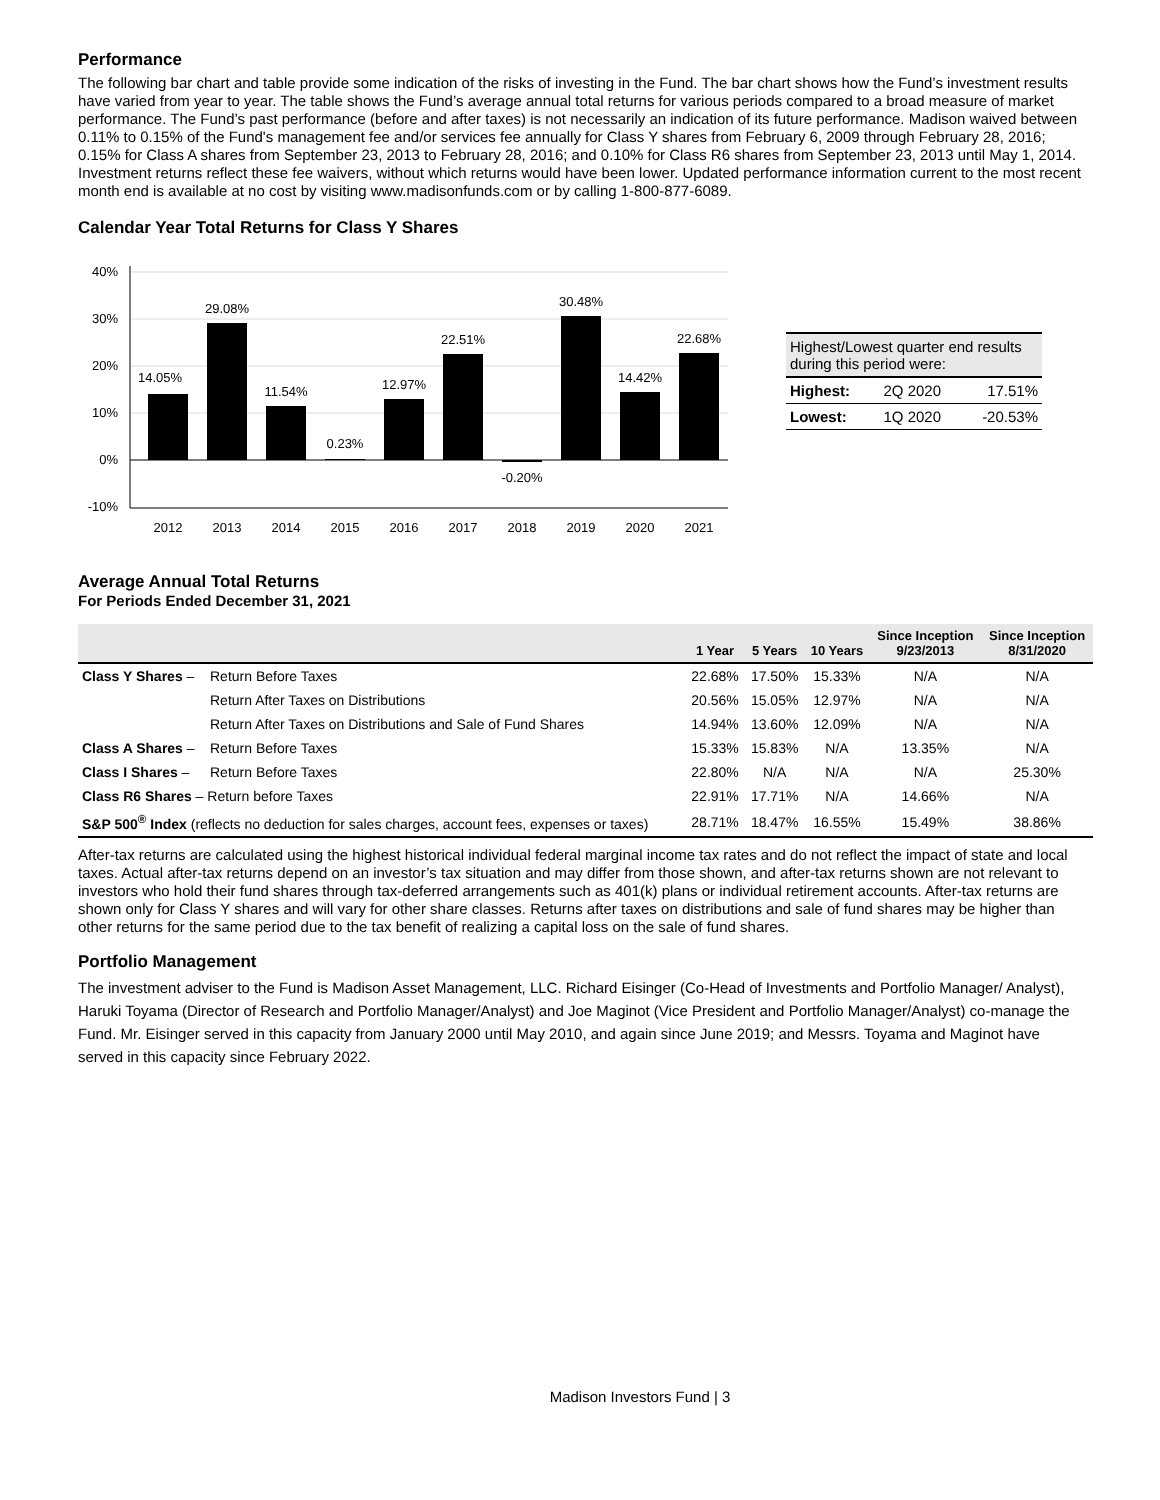Performance
The following bar chart and table provide some indication of the risks of investing in the Fund. The bar chart shows how the Fund’s investment results have varied from year to year. The table shows the Fund’s average annual total returns for various periods compared to a broad measure of market performance. The Fund’s past performance (before and after taxes) is not necessarily an indication of its future performance. Madison waived between 0.11% to 0.15% of the Fund's management fee and/or services fee annually for Class Y shares from February 6, 2009 through February 28, 2016; 0.15% for Class A shares from September 23, 2013 to February 28, 2016; and 0.10% for Class R6 shares from September 23, 2013 until May 1, 2014. Investment returns reflect these fee waivers, without which returns would have been lower. Updated performance information current to the most recent month end is available at no cost by visiting www.madisonfunds.com or by calling 1-800-877-6089.
Calendar Year Total Returns for Class Y Shares
40%
30%
20%
10%
0%
-10%
14.05%
29.08%
11.54%
0.23%
12.97%
22.51%
-0.20%
30.48%
14.42%
22.68%
2012
2013
2014
2015
2016
2017
2018
2019
2020
2021
| Highest/Lowest quarter end results during this period were: | | |
| Highest: | 2Q 2020 | 17.51% |
| Lowest: | 1Q 2020 | -20.53% |
Average Annual Total Returns
For Periods Ended December 31, 2021
| | | 1 Year | 5 Years | 10 Years | Since Inception 9/23/2013 | Since Inception 8/31/2020 |
| --- | --- | --- | --- | --- | --- | --- |
| Class Y Shares – | Return Before Taxes | 22.68% | 17.50% | 15.33% | N/A | N/A |
| | Return After Taxes on Distributions | 20.56% | 15.05% | 12.97% | N/A | N/A |
| | Return After Taxes on Distributions and Sale of Fund Shares | 14.94% | 13.60% | 12.09% | N/A | N/A |
| Class A Shares – | Return Before Taxes | 15.33% | 15.83% | N/A | 13.35% | N/A |
| Class I Shares – | Return Before Taxes | 22.80% | N/A | N/A | N/A | 25.30% |
| Class R6 Shares – Return before Taxes | | 22.91% | 17.71% | N/A | 14.66% | N/A |
| S&P 500<sup>®</sup> Index (reflects no deduction for sales charges, account fees, expenses or taxes) | | 28.71% | 18.47% | 16.55% | 15.49% | 38.86% |
After-tax returns are calculated using the highest historical individual federal marginal income tax rates and do not reflect the impact of state and local taxes. Actual after-tax returns depend on an investor’s tax situation and may differ from those shown, and after-tax returns shown are not relevant to investors who hold their fund shares through tax-deferred arrangements such as 401(k) plans or individual retirement accounts. After-tax returns are shown only for Class Y shares and will vary for other share classes. Returns after taxes on distributions and sale of fund shares may be higher than other returns for the same period due to the tax benefit of realizing a capital loss on the sale of fund shares.
Portfolio Management
The investment adviser to the Fund is Madison Asset Management, LLC. Richard Eisinger (Co-Head of Investments and Portfolio Manager/ Analyst), Haruki Toyama (Director of Research and Portfolio Manager/Analyst) and Joe Maginot (Vice President and Portfolio Manager/Analyst) co-manage the Fund. Mr. Eisinger served in this capacity from January 2000 until May 2010, and again since June 2019; and Messrs. Toyama and Maginot have served in this capacity since February 2022.
Madison Investors Fund | 3